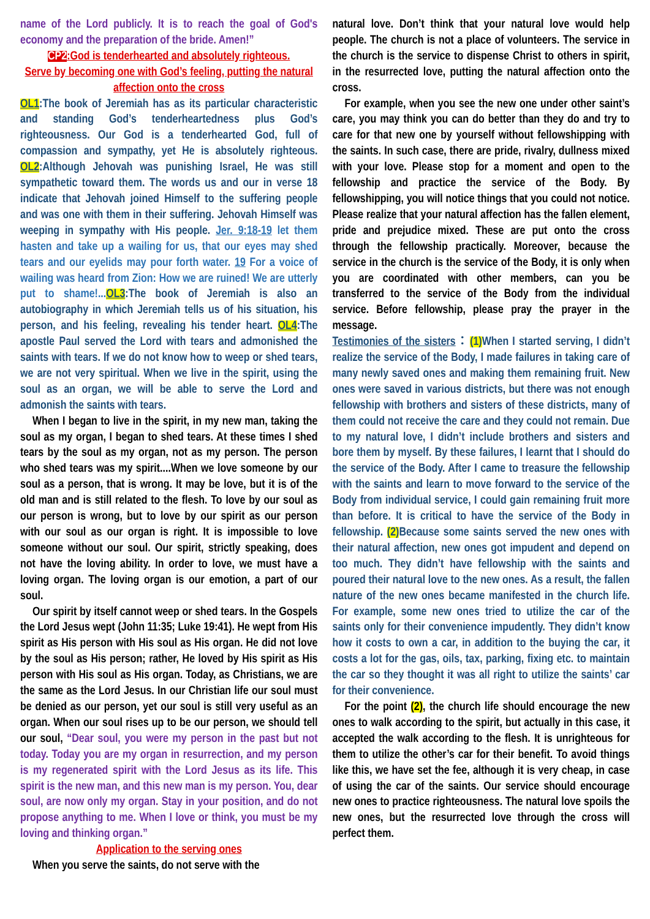name of the Lord publicly. It is to reach the goal of God's economy and the preparation of the bride. Amen!”
CP2:God is tenderhearted and absolutely righteous.
Serve by becoming one with God’s feeling, putting the natural affection onto the cross
OL1:The book of Jeremiah has as its particular characteristic and standing God’s tenderheartedness plus God’s righteousness. Our God is a tenderhearted God, full of compassion and sympathy, yet He is absolutely righteous. OL2:Although Jehovah was punishing Israel, He was still sympathetic toward them. The words us and our in verse 18 indicate that Jehovah joined Himself to the suffering people and was one with them in their suffering. Jehovah Himself was weeping in sympathy with His people. Jer. 9:18-19 let them hasten and take up a wailing for us, that our eyes may shed tears and our eyelids may pour forth water. 19 For a voice of wailing was heard from Zion: How we are ruined! We are utterly put to shame!... OL3:The book of Jeremiah is also an autobiography in which Jeremiah tells us of his situation, his person, and his feeling, revealing his tender heart. OL4:The apostle Paul served the Lord with tears and admonished the saints with tears. If we do not know how to weep or shed tears, we are not very spiritual. When we live in the spirit, using the soul as an organ, we will be able to serve the Lord and admonish the saints with tears.
When I began to live in the spirit, in my new man, taking the soul as my organ, I began to shed tears. At these times I shed tears by the soul as my organ, not as my person. The person who shed tears was my spirit....When we love someone by our soul as a person, that is wrong. It may be love, but it is of the old man and is still related to the flesh. To love by our soul as our person is wrong, but to love by our spirit as our person with our soul as our organ is right. It is impossible to love someone without our soul. Our spirit, strictly speaking, does not have the loving ability. In order to love, we must have a loving organ. The loving organ is our emotion, a part of our soul.
Our spirit by itself cannot weep or shed tears. In the Gospels the Lord Jesus wept (John 11:35; Luke 19:41). He wept from His spirit as His person with His soul as His organ. He did not love by the soul as His person; rather, He loved by His spirit as His person with His soul as His organ. Today, as Christians, we are the same as the Lord Jesus. In our Christian life our soul must be denied as our person, yet our soul is still very useful as an organ. When our soul rises up to be our person, we should tell our soul, “Dear soul, you were my person in the past but not today. Today you are my organ in resurrection, and my person is my regenerated spirit with the Lord Jesus as its life. This spirit is the new man, and this new man is my person. You, dear soul, are now only my organ. Stay in your position, and do not propose anything to me. When I love or think, you must be my loving and thinking organ.”
Application to the serving ones
When you serve the saints, do not serve with the
natural love. Don’t think that your natural love would help people. The church is not a place of volunteers. The service in the church is the service to dispense Christ to others in spirit, in the resurrected love, putting the natural affection onto the cross.
For example, when you see the new one under other saint’s care, you may think you can do better than they do and try to care for that new one by yourself without fellowshipping with the saints. In such case, there are pride, rivalry, dullness mixed with your love. Please stop for a moment and open to the fellowship and practice the service of the Body. By fellowshipping, you will notice things that you could not notice. Please realize that your natural affection has the fallen element, pride and prejudice mixed. These are put onto the cross through the fellowship practically. Moreover, because the service in the church is the service of the Body, it is only when you are coordinated with other members, can you be transferred to the service of the Body from the individual service. Before fellowship, please pray the prayer in the message.
Testimonies of the sisters：(1) When I started serving, I didn’t realize the service of the Body, I made failures in taking care of many newly saved ones and making them remaining fruit. New ones were saved in various districts, but there was not enough fellowship with brothers and sisters of these districts, many of them could not receive the care and they could not remain. Due to my natural love, I didn’t include brothers and sisters and bore them by myself. By these failures, I learnt that I should do the service of the Body. After I came to treasure the fellowship with the saints and learn to move forward to the service of the Body from individual service, I could gain remaining fruit more than before. It is critical to have the service of the Body in fellowship. (2) Because some saints served the new ones with their natural affection, new ones got impudent and depend on too much. They didn’t have fellowship with the saints and poured their natural love to the new ones. As a result, the fallen nature of the new ones became manifested in the church life. For example, some new ones tried to utilize the car of the saints only for their convenience impudently. They didn’t know how it costs to own a car, in addition to the buying the car, it costs a lot for the gas, oils, tax, parking, fixing etc. to maintain the car so they thought it was all right to utilize the saints’ car for their convenience.
For the point (2), the church life should encourage the new ones to walk according to the spirit, but actually in this case, it accepted the walk according to the flesh. It is unrighteous for them to utilize the other’s car for their benefit. To avoid things like this, we have set the fee, although it is very cheap, in case of using the car of the saints. Our service should encourage new ones to practice righteousness. The natural love spoils the new ones, but the resurrected love through the cross will perfect them.